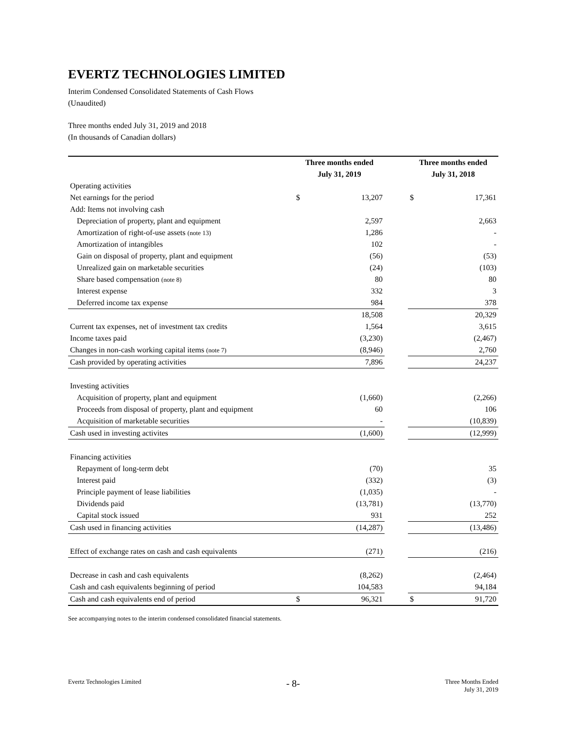EVERTZ TECHNOLOGIES LIMITED
Interim Condensed Consolidated Statements of Cash Flows
(Unaudited)
Three months ended July 31, 2019 and 2018
(In thousands of Canadian dollars)
| | Three months ended | | | Three months ended | |
| --- | --- | --- | --- | --- | --- |
| | July 31, 2019 | | | July 31, 2018 | |
| Operating activities | | | | | |
| Net earnings for the period | $ | 13,207 | | $ | 17,361 |
| Add: Items not involving cash | | | | | |
| Depreciation of property, plant and equipment | | 2,597 | | | 2,663 |
| Amortization of right-of-use assets (note 13) | | 1,286 | | | - |
| Amortization of intangibles | | 102 | | | - |
| Gain on disposal of property, plant and equipment | | (56) | | | (53) |
| Unrealized gain on marketable securities | | (24) | | | (103) |
| Share based compensation (note 8) | | 80 | | | 80 |
| Interest expense | | 332 | | | 3 |
| Deferred income tax expense | | 984 | | | 378 |
| | | 18,508 | | | 20,329 |
| Current tax expenses, net of investment tax credits | | 1,564 | | | 3,615 |
| Income taxes paid | | (3,230) | | | (2,467) |
| Changes in non-cash working capital items (note 7) | | (8,946) | | | 2,760 |
| Cash provided by operating activities | | 7,896 | | | 24,237 |
| Investing activities | | | | | |
| Acquisition of property, plant and equipment | | (1,660) | | | (2,266) |
| Proceeds from disposal of property, plant and equipment | | 60 | | | 106 |
| Acquisition of marketable securities | | - | | | (10,839) |
| Cash used in investing activites | | (1,600) | | | (12,999) |
| Financing activities | | | | | |
| Repayment of long-term debt | | (70) | | | 35 |
| Interest paid | | (332) | | | (3) |
| Principle payment of lease liabilities | | (1,035) | | | - |
| Dividends paid | | (13,781) | | | (13,770) |
| Capital stock issued | | 931 | | | 252 |
| Cash used in financing activities | | (14,287) | | | (13,486) |
| Effect of exchange rates on cash and cash equivalents | | (271) | | | (216) |
| Decrease in cash and cash equivalents | | (8,262) | | | (2,464) |
| Cash and cash equivalents beginning of period | | 104,583 | | | 94,184 |
| Cash and cash equivalents end of period | $ | 96,321 | | $ | 91,720 |
See accompanying notes to the interim condensed consolidated financial statements.
Evertz Technologies Limited
- 8-
Three Months Ended
July 31, 2019